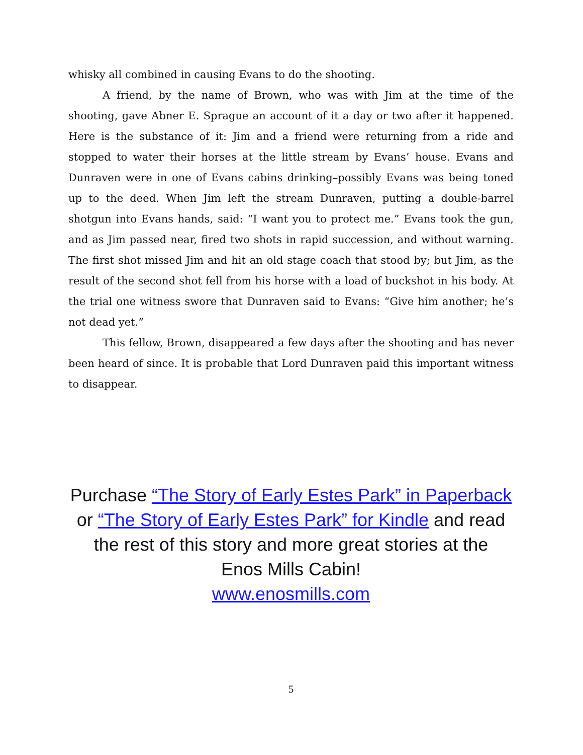whisky all combined in causing Evans to do the shooting.
A friend, by the name of Brown, who was with Jim at the time of the shooting, gave Abner E. Sprague an account of it a day or two after it happened. Here is the substance of it: Jim and a friend were returning from a ride and stopped to water their horses at the little stream by Evans’ house. Evans and Dunraven were in one of Evans cabins drinking–possibly Evans was being toned up to the deed. When Jim left the stream Dunraven, putting a double-barrel shotgun into Evans hands, said: “I want you to protect me.” Evans took the gun, and as Jim passed near, fired two shots in rapid succession, and without warning. The first shot missed Jim and hit an old stage coach that stood by; but Jim, as the result of the second shot fell from his horse with a load of buckshot in his body. At the trial one witness swore that Dunraven said to Evans: “Give him another; he’s not dead yet.”
This fellow, Brown, disappeared a few days after the shooting and has never been heard of since. It is probable that Lord Dunraven paid this important witness to disappear.
Purchase “The Story of Early Estes Park” in Paperback
or “The Story of Early Estes Park” for Kindle and read
the rest of this story and more great stories at the
Enos Mills Cabin!
www.enosmills.com
5